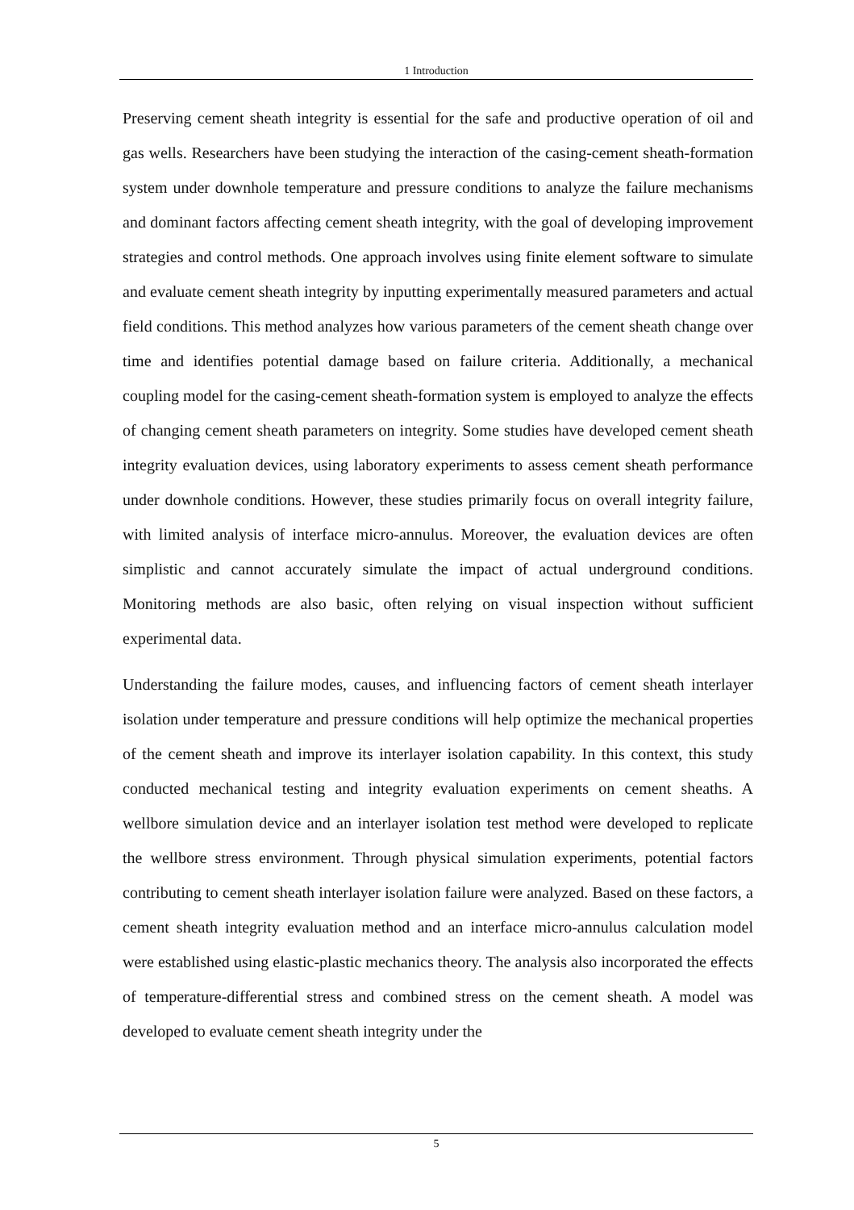1 Introduction
Preserving cement sheath integrity is essential for the safe and productive operation of oil and gas wells. Researchers have been studying the interaction of the casing-cement sheath-formation system under downhole temperature and pressure conditions to analyze the failure mechanisms and dominant factors affecting cement sheath integrity, with the goal of developing improvement strategies and control methods. One approach involves using finite element software to simulate and evaluate cement sheath integrity by inputting experimentally measured parameters and actual field conditions. This method analyzes how various parameters of the cement sheath change over time and identifies potential damage based on failure criteria. Additionally, a mechanical coupling model for the casing-cement sheath-formation system is employed to analyze the effects of changing cement sheath parameters on integrity. Some studies have developed cement sheath integrity evaluation devices, using laboratory experiments to assess cement sheath performance under downhole conditions. However, these studies primarily focus on overall integrity failure, with limited analysis of interface micro-annulus. Moreover, the evaluation devices are often simplistic and cannot accurately simulate the impact of actual underground conditions. Monitoring methods are also basic, often relying on visual inspection without sufficient experimental data.
Understanding the failure modes, causes, and influencing factors of cement sheath interlayer isolation under temperature and pressure conditions will help optimize the mechanical properties of the cement sheath and improve its interlayer isolation capability. In this context, this study conducted mechanical testing and integrity evaluation experiments on cement sheaths. A wellbore simulation device and an interlayer isolation test method were developed to replicate the wellbore stress environment. Through physical simulation experiments, potential factors contributing to cement sheath interlayer isolation failure were analyzed. Based on these factors, a cement sheath integrity evaluation method and an interface micro-annulus calculation model were established using elastic-plastic mechanics theory. The analysis also incorporated the effects of temperature-differential stress and combined stress on the cement sheath. A model was developed to evaluate cement sheath integrity under the
5